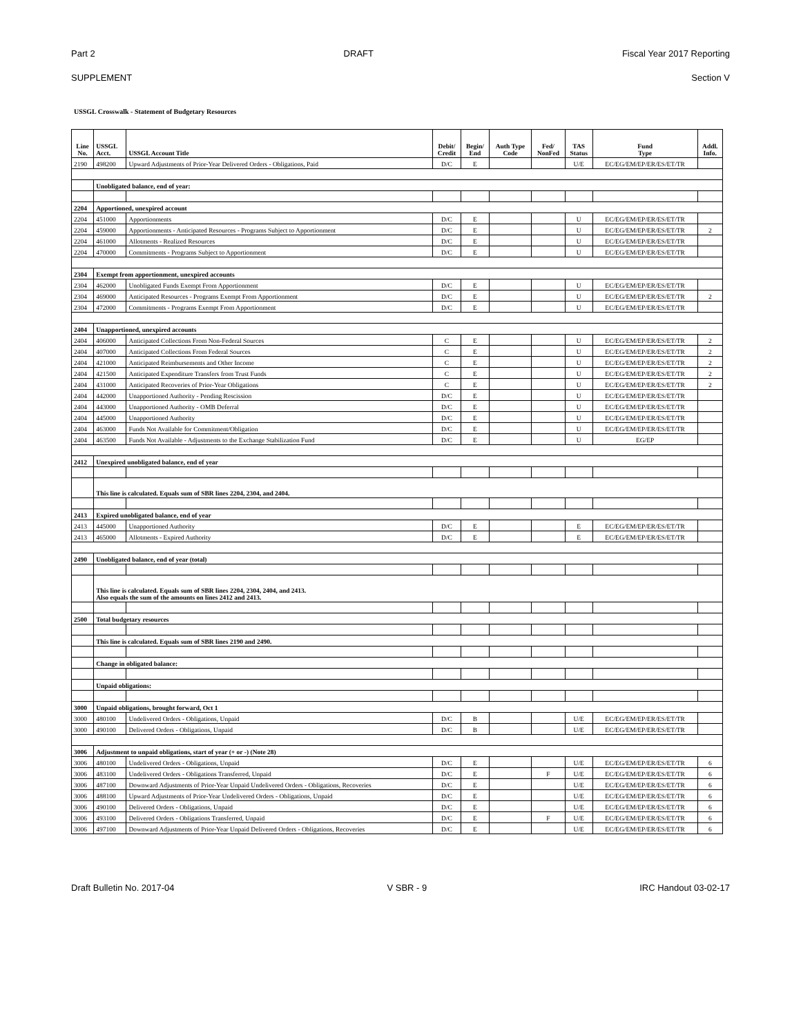Part 2 DRAFT Fiscal Year 2017 Reporting
SUPPLEMENT Section V
USSGL Crosswalk - Statement of Budgetary Resources
| Line No. | USSGL Acct. | USSGL Account Title | Debit/ Credit | Begin/ End | Auth Type Code | Fed/ NonFed | TAS Status | Fund Type | Addl. Info. |
| --- | --- | --- | --- | --- | --- | --- | --- | --- | --- |
| 2190 | 498200 | Upward Adjustments of Prior-Year Delivered Orders - Obligations, Paid | D/C | E | | | U/E | EC/EG/EM/EP/ER/ES/ET/TR | |
| | Unobligated balance, end of year: | | | | | | | | |
| 2204 | Apportioned, unexpired account | | | | | | | | |
| 2204 | 451000 | Apportionments | D/C | E | | | U | EC/EG/EM/EP/ER/ES/ET/TR | |
| 2204 | 459000 | Apportionments - Anticipated Resources - Programs Subject to Apportionment | D/C | E | | | U | EC/EG/EM/EP/ER/ES/ET/TR | 2 |
| 2204 | 461000 | Allotments - Realized Resources | D/C | E | | | U | EC/EG/EM/EP/ER/ES/ET/TR | |
| 2204 | 470000 | Commitments - Programs Subject to Apportionment | D/C | E | | | U | EC/EG/EM/EP/ER/ES/ET/TR | |
| 2304 | Exempt from apportionment, unexpired accounts | | | | | | | | |
| 2304 | 462000 | Unobligated Funds Exempt From Apportionment | D/C | E | | | U | EC/EG/EM/EP/ER/ES/ET/TR | |
| 2304 | 469000 | Anticipated Resources - Programs Exempt From Apportionment | D/C | E | | | U | EC/EG/EM/EP/ER/ES/ET/TR | 2 |
| 2304 | 472000 | Commitments - Programs Exempt From Apportionment | D/C | E | | | U | EC/EG/EM/EP/ER/ES/ET/TR | |
| 2404 | Unapportioned, unexpired accounts | | | | | | | | |
| 2404 | 406000 | Anticipated Collections From Non-Federal Sources | C | E | | | U | EC/EG/EM/EP/ER/ES/ET/TR | 2 |
| 2404 | 407000 | Anticipated Collections From Federal Sources | C | E | | | U | EC/EG/EM/EP/ER/ES/ET/TR | 2 |
| 2404 | 421000 | Anticipated Reimbursements and Other Income | C | E | | | U | EC/EG/EM/EP/ER/ES/ET/TR | 2 |
| 2404 | 421500 | Anticipated Expenditure Transfers from Trust Funds | C | E | | | U | EC/EG/EM/EP/ER/ES/ET/TR | 2 |
| 2404 | 431000 | Anticipated Recoveries of Prior-Year Obligations | C | E | | | U | EC/EG/EM/EP/ER/ES/ET/TR | 2 |
| 2404 | 442000 | Unapportioned Authority - Pending Rescission | D/C | E | | | U | EC/EG/EM/EP/ER/ES/ET/TR | |
| 2404 | 443000 | Unapportioned Authority - OMB Deferral | D/C | E | | | U | EC/EG/EM/EP/ER/ES/ET/TR | |
| 2404 | 445000 | Unapportioned Authority | D/C | E | | | U | EC/EG/EM/EP/ER/ES/ET/TR | |
| 2404 | 463000 | Funds Not Available for Commitment/Obligation | D/C | E | | | U | EC/EG/EM/EP/ER/ES/ET/TR | |
| 2404 | 463500 | Funds Not Available - Adjustments to the Exchange Stabilization Fund | D/C | E | | | U | EG/EP | |
| 2412 | Unexpired unobligated balance, end of year | | | | | | | | |
| | This line is calculated. Equals sum of SBR lines 2204, 2304, and 2404. | | | | | | | | |
| 2413 | Expired unobligated balance, end of year | | | | | | | | |
| 2413 | 445000 | Unapportioned Authority | D/C | E | | | E | EC/EG/EM/EP/ER/ES/ET/TR | |
| 2413 | 465000 | Allotments - Expired Authority | D/C | E | | | E | EC/EG/EM/EP/ER/ES/ET/TR | |
| 2490 | Unobligated balance, end of year (total) | | | | | | | | |
| | This line is calculated. Equals sum of SBR lines 2204, 2304, 2404, and 2413. Also equals the sum of the amounts on lines 2412 and 2413. | | | | | | | | |
| 2500 | Total budgetary resources | | | | | | | | |
| | This line is calculated. Equals sum of SBR lines 2190 and 2490. | | | | | | | | |
| | Change in obligated balance: | | | | | | | | |
| | Unpaid obligations: | | | | | | | | |
| 3000 | Unpaid obligations, brought forward, Oct 1 | | | | | | | | |
| 3000 | 480100 | Undelivered Orders - Obligations, Unpaid | D/C | B | | | U/E | EC/EG/EM/EP/ER/ES/ET/TR | |
| 3000 | 490100 | Delivered Orders - Obligations, Unpaid | D/C | B | | | U/E | EC/EG/EM/EP/ER/ES/ET/TR | |
| 3006 | Adjustment to unpaid obligations, start of year (+ or -) (Note 28) | | | | | | | | |
| 3006 | 480100 | Undelivered Orders - Obligations, Unpaid | D/C | E | | | U/E | EC/EG/EM/EP/ER/ES/ET/TR | 6 |
| 3006 | 483100 | Undelivered Orders - Obligations Transferred, Unpaid | D/C | E | | F | U/E | EC/EG/EM/EP/ER/ES/ET/TR | 6 |
| 3006 | 487100 | Downward Adjustments of Prior-Year Unpaid Undelivered Orders - Obligations, Recoveries | D/C | E | | | U/E | EC/EG/EM/EP/ER/ES/ET/TR | 6 |
| 3006 | 488100 | Upward Adjustments of Prior-Year Undelivered Orders - Obligations, Unpaid | D/C | E | | | U/E | EC/EG/EM/EP/ER/ES/ET/TR | 6 |
| 3006 | 490100 | Delivered Orders - Obligations, Unpaid | D/C | E | | | U/E | EC/EG/EM/EP/ER/ES/ET/TR | 6 |
| 3006 | 493100 | Delivered Orders - Obligations Transferred, Unpaid | D/C | E | | F | U/E | EC/EG/EM/EP/ER/ES/ET/TR | 6 |
| 3006 | 497100 | Downward Adjustments of Prior-Year Unpaid Delivered Orders - Obligations, Recoveries | D/C | E | | | U/E | EC/EG/EM/EP/ER/ES/ET/TR | 6 |
Draft Bulletin No. 2017-04 V SBR - 9 IRC Handout 03-02-17